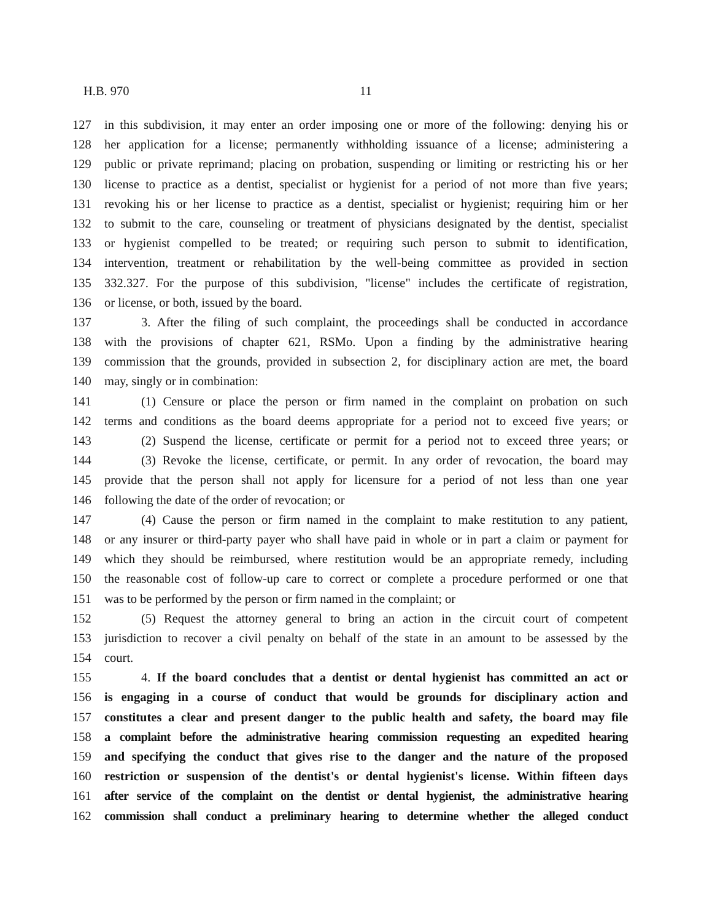H.B. 970 11
127 in this subdivision, it may enter an order imposing one or more of the following: denying his or
128 her application for a license; permanently withholding issuance of a license; administering a
129 public or private reprimand; placing on probation, suspending or limiting or restricting his or her
130 license to practice as a dentist, specialist or hygienist for a period of not more than five years;
131 revoking his or her license to practice as a dentist, specialist or hygienist; requiring him or her
132 to submit to the care, counseling or treatment of physicians designated by the dentist, specialist
133 or hygienist compelled to be treated; or requiring such person to submit to identification,
134 intervention, treatment or rehabilitation by the well-being committee as provided in section
135 332.327. For the purpose of this subdivision, "license" includes the certificate of registration,
136 or license, or both, issued by the board.
137 3. After the filing of such complaint, the proceedings shall be conducted in accordance
138 with the provisions of chapter 621, RSMo. Upon a finding by the administrative hearing
139 commission that the grounds, provided in subsection 2, for disciplinary action are met, the board
140 may, singly or in combination:
141 (1) Censure or place the person or firm named in the complaint on probation on such
142 terms and conditions as the board deems appropriate for a period not to exceed five years; or
143 (2) Suspend the license, certificate or permit for a period not to exceed three years; or
144 (3) Revoke the license, certificate, or permit. In any order of revocation, the board may
145 provide that the person shall not apply for licensure for a period of not less than one year
146 following the date of the order of revocation; or
147 (4) Cause the person or firm named in the complaint to make restitution to any patient,
148 or any insurer or third-party payer who shall have paid in whole or in part a claim or payment for
149 which they should be reimbursed, where restitution would be an appropriate remedy, including
150 the reasonable cost of follow-up care to correct or complete a procedure performed or one that
151 was to be performed by the person or firm named in the complaint; or
152 (5) Request the attorney general to bring an action in the circuit court of competent
153 jurisdiction to recover a civil penalty on behalf of the state in an amount to be assessed by the
154 court.
155 4. If the board concludes that a dentist or dental hygienist has committed an act or
156 is engaging in a course of conduct that would be grounds for disciplinary action and
157 constitutes a clear and present danger to the public health and safety, the board may file
158 a complaint before the administrative hearing commission requesting an expedited hearing
159 and specifying the conduct that gives rise to the danger and the nature of the proposed
160 restriction or suspension of the dentist's or dental hygienist's license. Within fifteen days
161 after service of the complaint on the dentist or dental hygienist, the administrative hearing
162 commission shall conduct a preliminary hearing to determine whether the alleged conduct